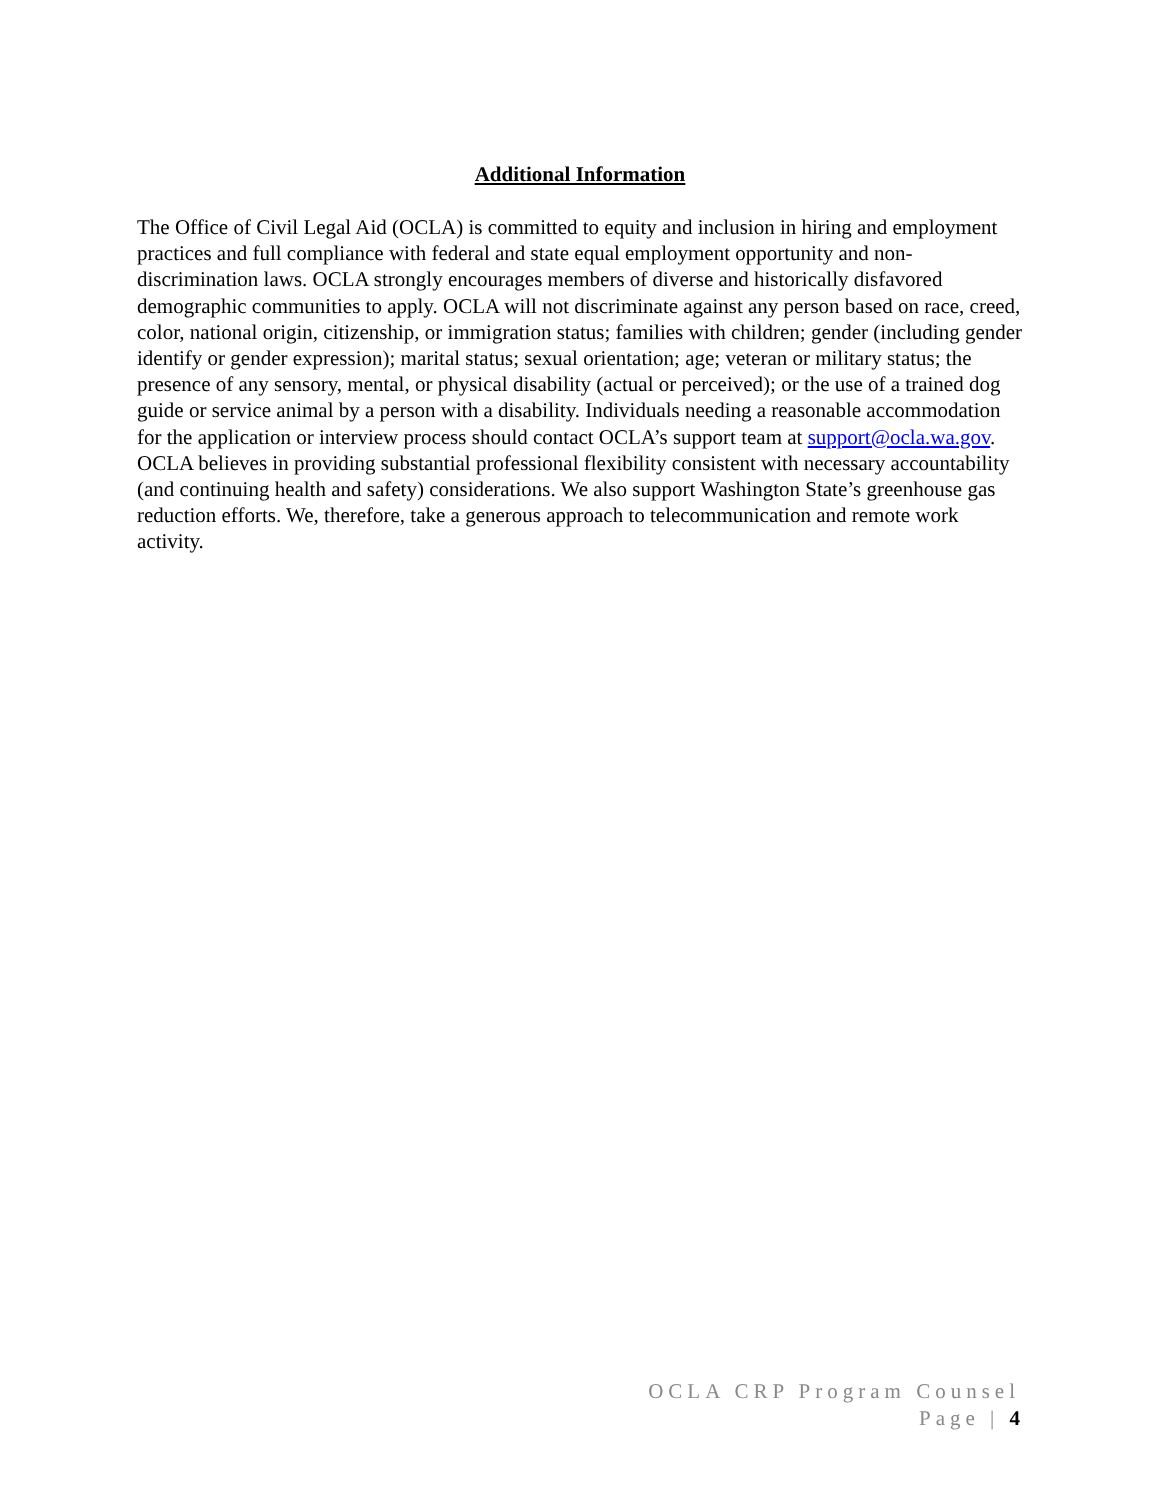Additional Information
The Office of Civil Legal Aid (OCLA) is committed to equity and inclusion in hiring and employment practices and full compliance with federal and state equal employment opportunity and non-discrimination laws. OCLA strongly encourages members of diverse and historically disfavored demographic communities to apply. OCLA will not discriminate against any person based on race, creed, color, national origin, citizenship, or immigration status; families with children; gender (including gender identify or gender expression); marital status; sexual orientation; age; veteran or military status; the presence of any sensory, mental, or physical disability (actual or perceived); or the use of a trained dog guide or service animal by a person with a disability. Individuals needing a reasonable accommodation for the application or interview process should contact OCLA’s support team at support@ocla.wa.gov.
OCLA believes in providing substantial professional flexibility consistent with necessary accountability (and continuing health and safety) considerations. We also support Washington State’s greenhouse gas reduction efforts. We, therefore, take a generous approach to telecommunication and remote work activity.
OCLA CRP Program Counsel
Page | 4